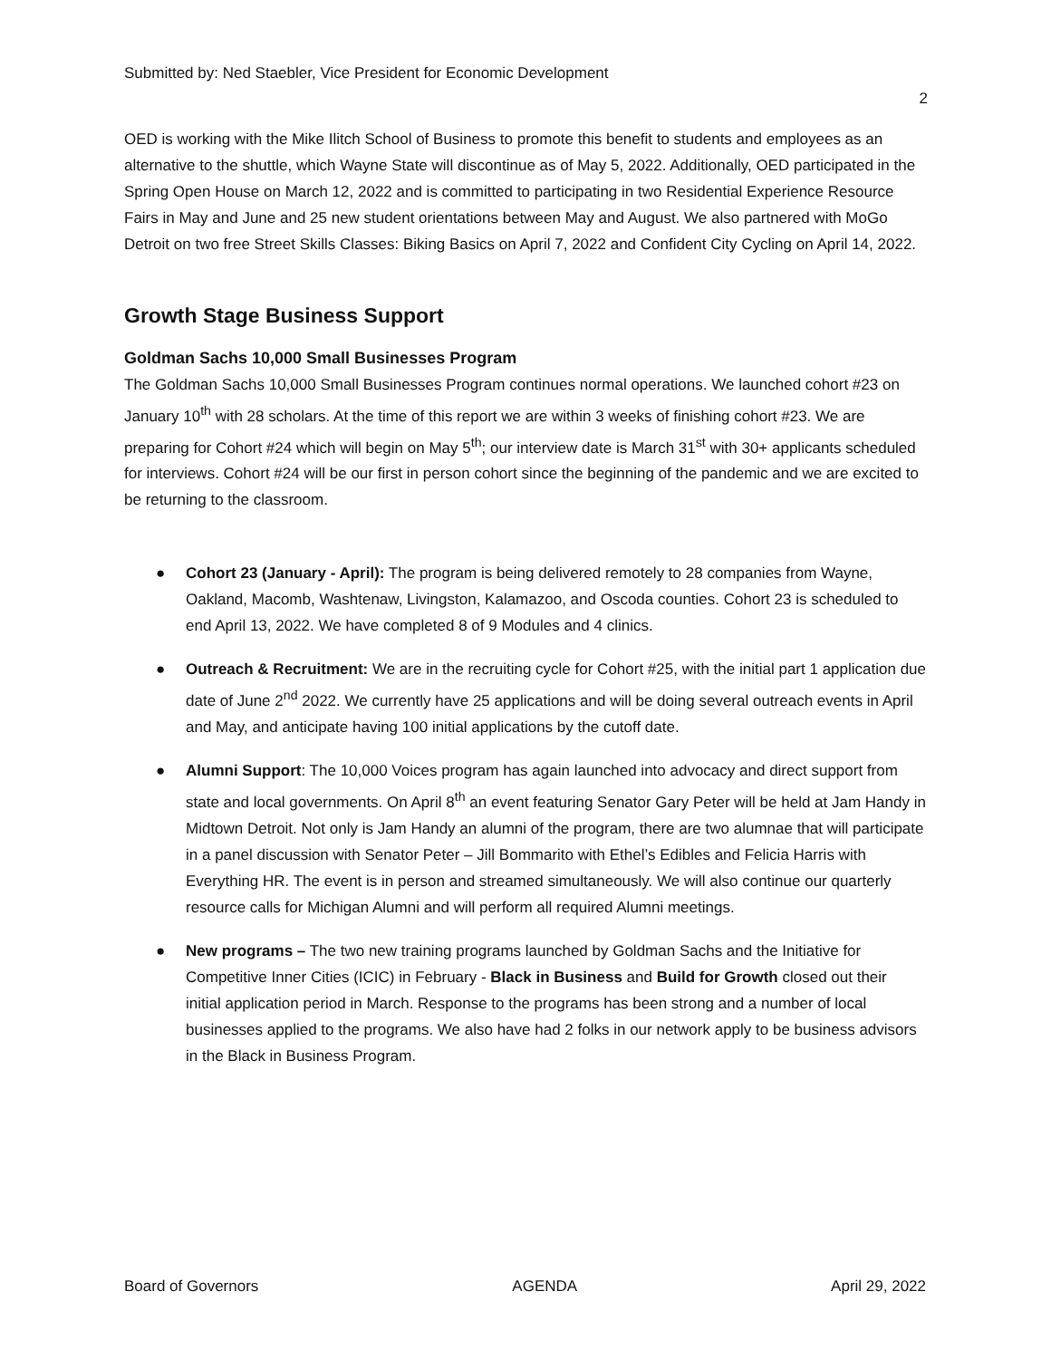Submitted by: Ned Staebler, Vice President for Economic Development
2
OED is working with the Mike Ilitch School of Business to promote this benefit to students and employees as an alternative to the shuttle, which Wayne State will discontinue as of May 5, 2022. Additionally, OED participated in the Spring Open House on March 12, 2022 and is committed to participating in two Residential Experience Resource Fairs in May and June and 25 new student orientations between May and August. We also partnered with MoGo Detroit on two free Street Skills Classes: Biking Basics on April 7, 2022 and Confident City Cycling on April 14, 2022.
Growth Stage Business Support
Goldman Sachs 10,000 Small Businesses Program
The Goldman Sachs 10,000 Small Businesses Program continues normal operations. We launched cohort #23 on January 10<sup>th</sup> with 28 scholars. At the time of this report we are within 3 weeks of finishing cohort #23. We are preparing for Cohort #24 which will begin on May 5<sup>th</sup>; our interview date is March 31<sup>st</sup> with 30+ applicants scheduled for interviews. Cohort #24 will be our first in person cohort since the beginning of the pandemic and we are excited to be returning to the classroom.
● Cohort 23 (January - April): The program is being delivered remotely to 28 companies from Wayne, Oakland, Macomb, Washtenaw, Livingston, Kalamazoo, and Oscoda counties. Cohort 23 is scheduled to end April 13, 2022. We have completed 8 of 9 Modules and 4 clinics.
● Outreach & Recruitment: We are in the recruiting cycle for Cohort #25, with the initial part 1 application due date of June 2<sup>nd</sup> 2022. We currently have 25 applications and will be doing several outreach events in April and May, and anticipate having 100 initial applications by the cutoff date.
● Alumni Support: The 10,000 Voices program has again launched into advocacy and direct support from state and local governments. On April 8<sup>th</sup> an event featuring Senator Gary Peter will be held at Jam Handy in Midtown Detroit. Not only is Jam Handy an alumni of the program, there are two alumnae that will participate in a panel discussion with Senator Peter – Jill Bommarito with Ethel’s Edibles and Felicia Harris with Everything HR. The event is in person and streamed simultaneously. We will also continue our quarterly resource calls for Michigan Alumni and will perform all required Alumni meetings.
● New programs – The two new training programs launched by Goldman Sachs and the Initiative for Competitive Inner Cities (ICIC) in February - Black in Business and Build for Growth closed out their initial application period in March. Response to the programs has been strong and a number of local businesses applied to the programs. We also have had 2 folks in our network apply to be business advisors in the Black in Business Program.
Board of Governors AGENDA April 29, 2022